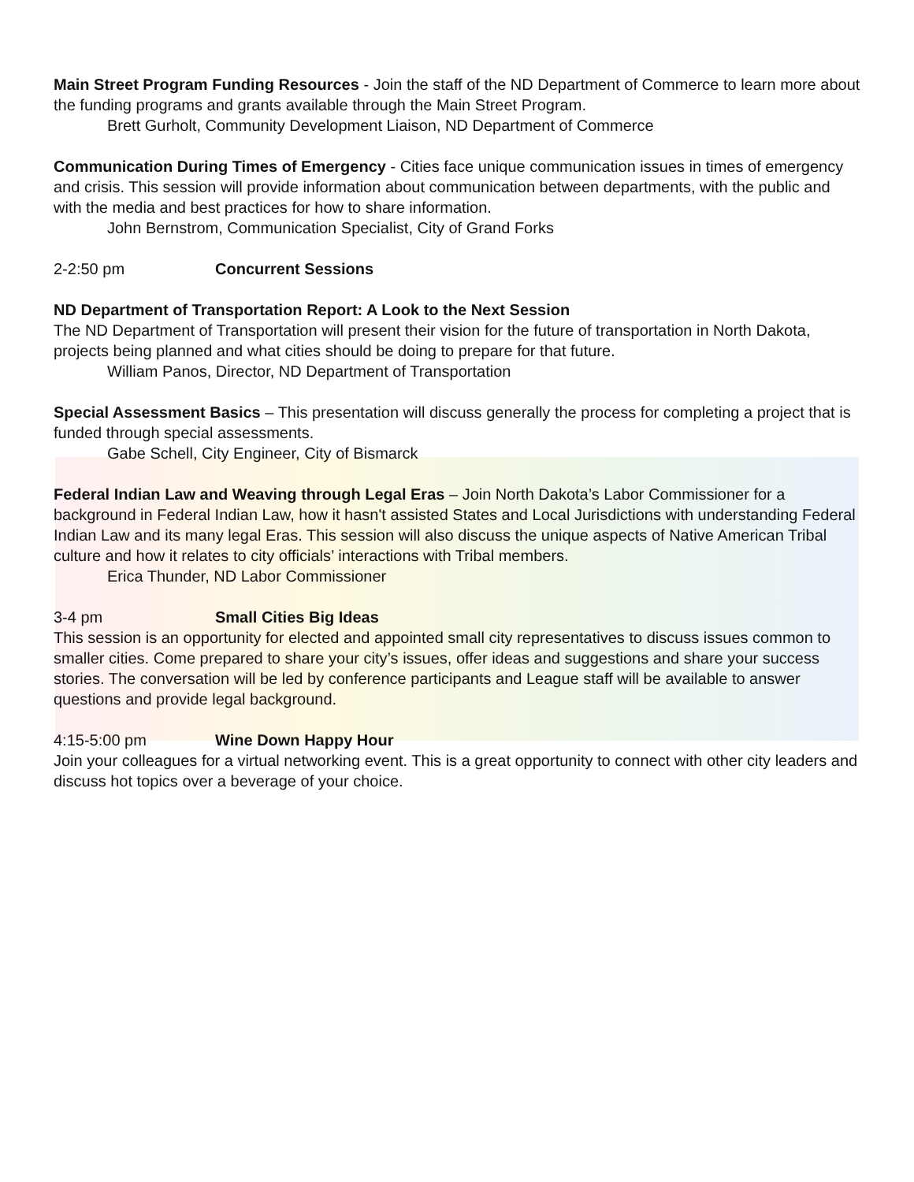Main Street Program Funding Resources - Join the staff of the ND Department of Commerce to learn more about the funding programs and grants available through the Main Street Program.
Brett Gurholt, Community Development Liaison, ND Department of Commerce
Communication During Times of Emergency - Cities face unique communication issues in times of emergency and crisis. This session will provide information about communication between departments, with the public and with the media and best practices for how to share information.
John Bernstrom, Communication Specialist, City of Grand Forks
2-2:50 pm Concurrent Sessions
ND Department of Transportation Report: A Look to the Next Session
The ND Department of Transportation will present their vision for the future of transportation in North Dakota, projects being planned and what cities should be doing to prepare for that future.
William Panos, Director, ND Department of Transportation
Special Assessment Basics – This presentation will discuss generally the process for completing a project that is funded through special assessments.
Gabe Schell, City Engineer, City of Bismarck
Federal Indian Law and Weaving through Legal Eras – Join North Dakota’s Labor Commissioner for a background in Federal Indian Law, how it hasn't assisted States and Local Jurisdictions with understanding Federal Indian Law and its many legal Eras. This session will also discuss the unique aspects of Native American Tribal culture and how it relates to city officials’ interactions with Tribal members.
Erica Thunder, ND Labor Commissioner
3-4 pm Small Cities Big Ideas
This session is an opportunity for elected and appointed small city representatives to discuss issues common to smaller cities. Come prepared to share your city’s issues, offer ideas and suggestions and share your success stories. The conversation will be led by conference participants and League staff will be available to answer questions and provide legal background.
4:15-5:00 pm Wine Down Happy Hour
Join your colleagues for a virtual networking event. This is a great opportunity to connect with other city leaders and discuss hot topics over a beverage of your choice.